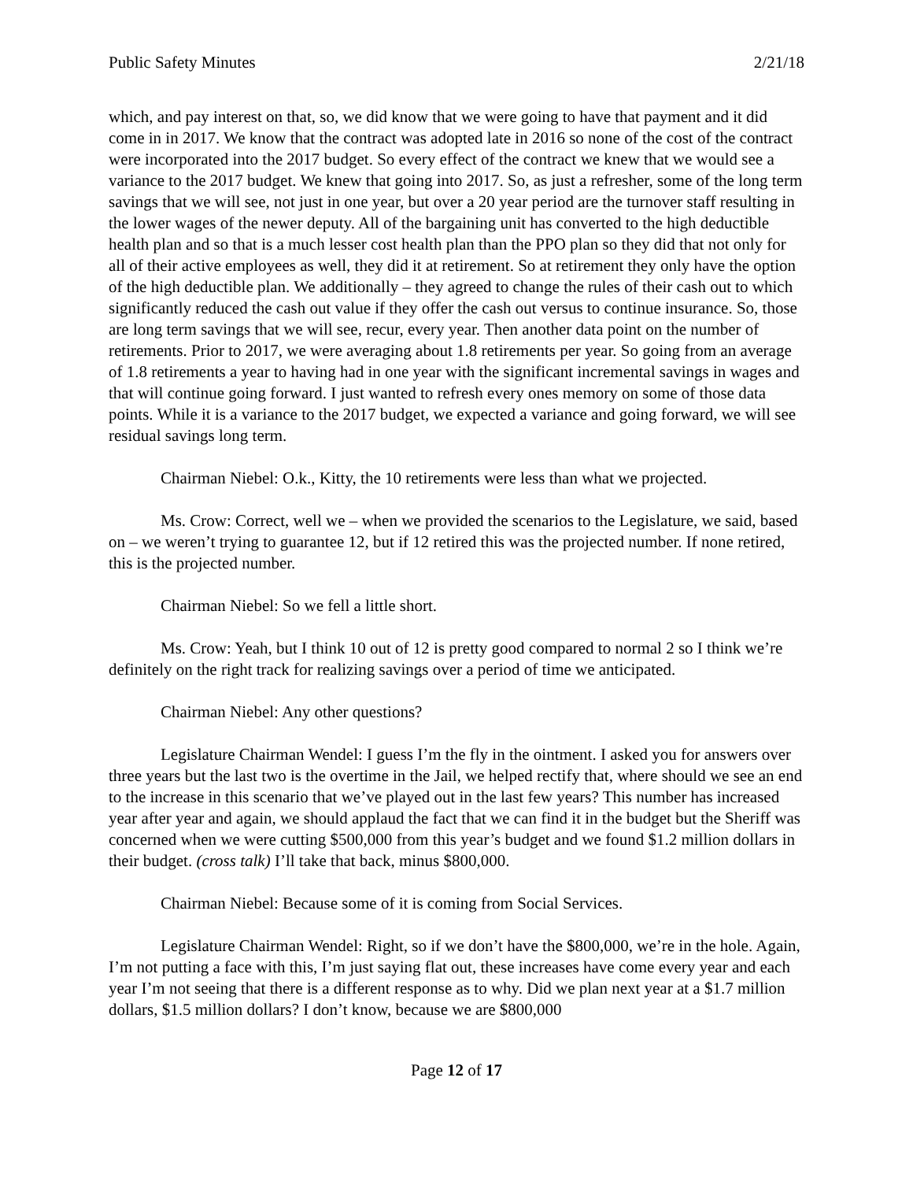Public Safety Minutes 2/21/18
which, and pay interest on that, so, we did know that we were going to have that payment and it did come in in 2017. We know that the contract was adopted late in 2016 so none of the cost of the contract were incorporated into the 2017 budget. So every effect of the contract we knew that we would see a variance to the 2017 budget. We knew that going into 2017. So, as just a refresher, some of the long term savings that we will see, not just in one year, but over a 20 year period are the turnover staff resulting in the lower wages of the newer deputy. All of the bargaining unit has converted to the high deductible health plan and so that is a much lesser cost health plan than the PPO plan so they did that not only for all of their active employees as well, they did it at retirement. So at retirement they only have the option of the high deductible plan. We additionally – they agreed to change the rules of their cash out to which significantly reduced the cash out value if they offer the cash out versus to continue insurance. So, those are long term savings that we will see, recur, every year. Then another data point on the number of retirements. Prior to 2017, we were averaging about 1.8 retirements per year. So going from an average of 1.8 retirements a year to having had in one year with the significant incremental savings in wages and that will continue going forward. I just wanted to refresh every ones memory on some of those data points. While it is a variance to the 2017 budget, we expected a variance and going forward, we will see residual savings long term.
Chairman Niebel: O.k., Kitty, the 10 retirements were less than what we projected.
Ms. Crow: Correct, well we – when we provided the scenarios to the Legislature, we said, based on – we weren’t trying to guarantee 12, but if 12 retired this was the projected number. If none retired, this is the projected number.
Chairman Niebel: So we fell a little short.
Ms. Crow: Yeah, but I think 10 out of 12 is pretty good compared to normal 2 so I think we’re definitely on the right track for realizing savings over a period of time we anticipated.
Chairman Niebel: Any other questions?
Legislature Chairman Wendel: I guess I’m the fly in the ointment. I asked you for answers over three years but the last two is the overtime in the Jail, we helped rectify that, where should we see an end to the increase in this scenario that we’ve played out in the last few years? This number has increased year after year and again, we should applaud the fact that we can find it in the budget but the Sheriff was concerned when we were cutting $500,000 from this year’s budget and we found $1.2 million dollars in their budget. (cross talk) I’ll take that back, minus $800,000.
Chairman Niebel: Because some of it is coming from Social Services.
Legislature Chairman Wendel: Right, so if we don’t have the $800,000, we’re in the hole. Again, I’m not putting a face with this, I’m just saying flat out, these increases have come every year and each year I’m not seeing that there is a different response as to why. Did we plan next year at a $1.7 million dollars, $1.5 million dollars? I don’t know, because we are $800,000
Page 12 of 17